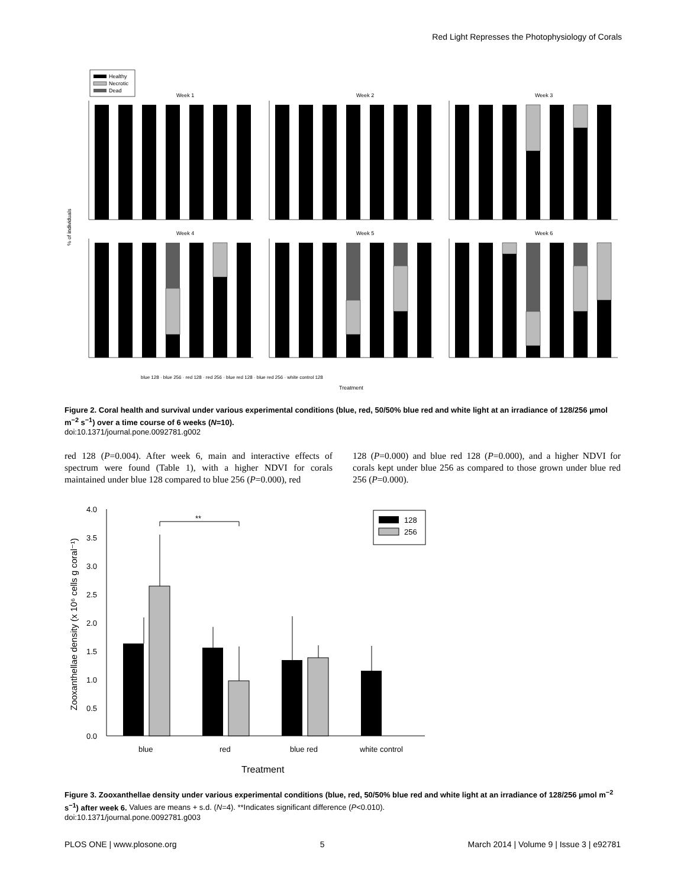Red Light Represses the Photophysiology of Corals
Healthy
Necrotic
Dead
Week 1
Week 2
Week 3
Week 4
Week 5
Week 6
% of individuals
Treatment
blue 128 · blue 256 · red 128 · red 256 · blue red 128 · blue red 256 · white control 128
Figure 2. Coral health and survival under various experimental conditions (blue, red, 50/50% blue red and white light at an irradiance of 128/256 µmol m<sup>−2</sup> s<sup>−1</sup>) over a time course of 6 weeks (N=10).
doi:10.1371/journal.pone.0092781.g002
red 128 (P=0.004). After week 6, main and interactive effects of spectrum were found (Table 1), with a higher NDVI for corals maintained under blue 128 compared to blue 256 (P=0.000), red
128 (P=0.000) and blue red 128 (P=0.000), and a higher NDVI for corals kept under blue 256 as compared to those grown under blue red 256 (P=0.000).
4.0
3.5
3.0
2.5
2.0
1.5
1.0
0.5
0.0
Zooxanthellae density (x 10⁶ cells g coral⁻¹)
**
128
256
blue
red
blue red
white control
Treatment
Figure 3. Zooxanthellae density under various experimental conditions (blue, red, 50/50% blue red and white light at an irradiance of 128/256 µmol m<sup>−2</sup> s<sup>−1</sup>) after week 6. Values are means + s.d. (N=4). **Indicates significant difference (P<0.010).
doi:10.1371/journal.pone.0092781.g003
PLOS ONE | www.plosone.org 5 March 2014 | Volume 9 | Issue 3 | e92781